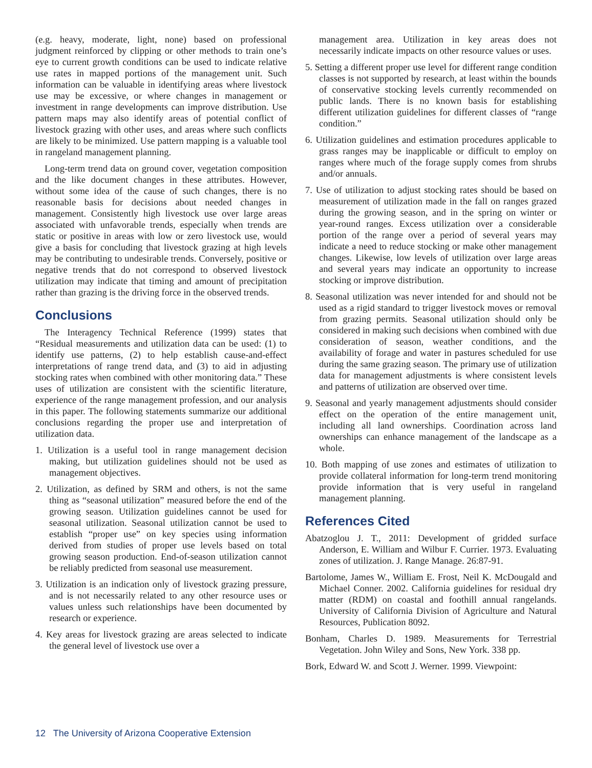(e.g. heavy, moderate, light, none) based on professional judgment reinforced by clipping or other methods to train one’s eye to current growth conditions can be used to indicate relative use rates in mapped portions of the management unit. Such information can be valuable in identifying areas where livestock use may be excessive, or where changes in management or investment in range developments can improve distribution. Use pattern maps may also identify areas of potential conflict of livestock grazing with other uses, and areas where such conflicts are likely to be minimized. Use pattern mapping is a valuable tool in rangeland management planning.
Long-term trend data on ground cover, vegetation composition and the like document changes in these attributes. However, without some idea of the cause of such changes, there is no reasonable basis for decisions about needed changes in management. Consistently high livestock use over large areas associated with unfavorable trends, especially when trends are static or positive in areas with low or zero livestock use, would give a basis for concluding that livestock grazing at high levels may be contributing to undesirable trends. Conversely, positive or negative trends that do not correspond to observed livestock utilization may indicate that timing and amount of precipitation rather than grazing is the driving force in the observed trends.
Conclusions
The Interagency Technical Reference (1999) states that “Residual measurements and utilization data can be used: (1) to identify use patterns, (2) to help establish cause-and-effect interpretations of range trend data, and (3) to aid in adjusting stocking rates when combined with other monitoring data.” These uses of utilization are consistent with the scientific literature, experience of the range management profession, and our analysis in this paper. The following statements summarize our additional conclusions regarding the proper use and interpretation of utilization data.
1. Utilization is a useful tool in range management decision making, but utilization guidelines should not be used as management objectives.
2. Utilization, as defined by SRM and others, is not the same thing as “seasonal utilization” measured before the end of the growing season. Utilization guidelines cannot be used for seasonal utilization. Seasonal utilization cannot be used to establish “proper use” on key species using information derived from studies of proper use levels based on total growing season production. End-of-season utilization cannot be reliably predicted from seasonal use measurement.
3. Utilization is an indication only of livestock grazing pressure, and is not necessarily related to any other resource uses or values unless such relationships have been documented by research or experience.
4. Key areas for livestock grazing are areas selected to indicate the general level of livestock use over a
management area. Utilization in key areas does not necessarily indicate impacts on other resource values or uses.
5. Setting a different proper use level for different range condition classes is not supported by research, at least within the bounds of conservative stocking levels currently recommended on public lands. There is no known basis for establishing different utilization guidelines for different classes of “range condition.”
6. Utilization guidelines and estimation procedures applicable to grass ranges may be inapplicable or difficult to employ on ranges where much of the forage supply comes from shrubs and/or annuals.
7. Use of utilization to adjust stocking rates should be based on measurement of utilization made in the fall on ranges grazed during the growing season, and in the spring on winter or year-round ranges. Excess utilization over a considerable portion of the range over a period of several years may indicate a need to reduce stocking or make other management changes. Likewise, low levels of utilization over large areas and several years may indicate an opportunity to increase stocking or improve distribution.
8. Seasonal utilization was never intended for and should not be used as a rigid standard to trigger livestock moves or removal from grazing permits. Seasonal utilization should only be considered in making such decisions when combined with due consideration of season, weather conditions, and the availability of forage and water in pastures scheduled for use during the same grazing season. The primary use of utilization data for management adjustments is where consistent levels and patterns of utilization are observed over time.
9. Seasonal and yearly management adjustments should consider effect on the operation of the entire management unit, including all land ownerships. Coordination across land ownerships can enhance management of the landscape as a whole.
10. Both mapping of use zones and estimates of utilization to provide collateral information for long-term trend monitoring provide information that is very useful in rangeland management planning.
References Cited
Abatzoglou J. T., 2011: Development of gridded surface Anderson, E. William and Wilbur F. Currier. 1973. Evaluating zones of utilization. J. Range Manage. 26:87-91.
Bartolome, James W., William E. Frost, Neil K. McDougald and Michael Conner. 2002. California guidelines for residual dry matter (RDM) on coastal and foothill annual rangelands. University of California Division of Agriculture and Natural Resources, Publication 8092.
Bonham, Charles D. 1989. Measurements for Terrestrial Vegetation. John Wiley and Sons, New York. 338 pp.
Bork, Edward W. and Scott J. Werner. 1999. Viewpoint:
12 The University of Arizona Cooperative Extension